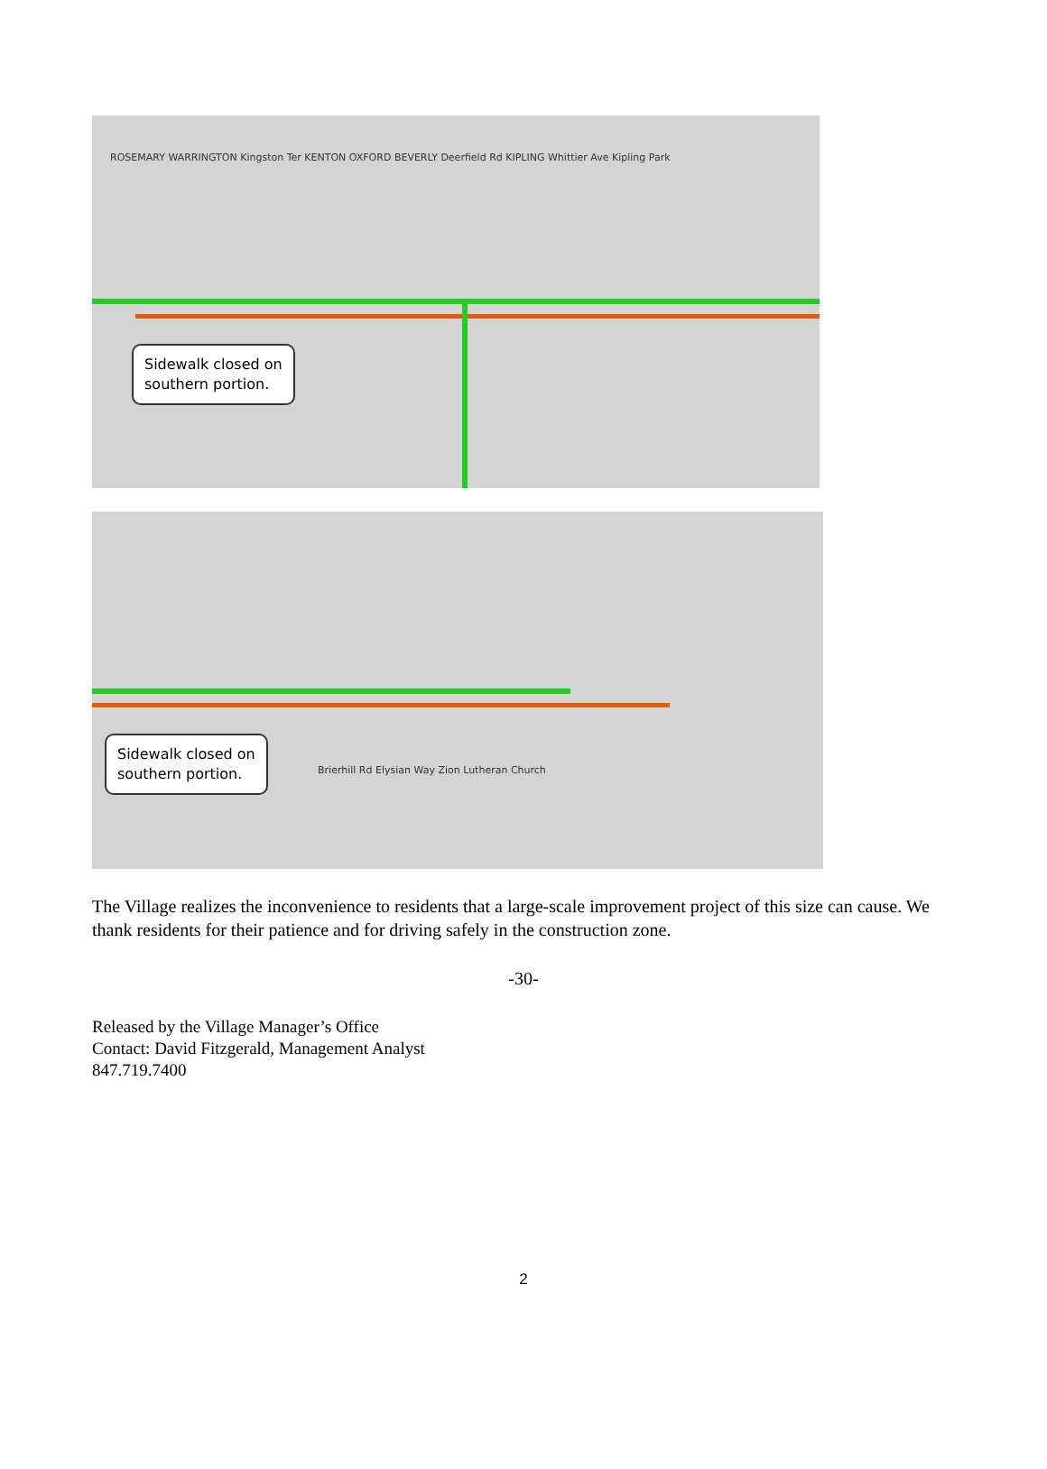Sidewalk closed on
southern portion.
ROSEMARY WARRINGTON Kingston Ter KENTON OXFORD BEVERLY Deerfield Rd KIPLING Whittier Ave Kipling Park
Sidewalk closed on
southern portion.
Brierhill Rd Elysian Way Zion Lutheran Church
The Village realizes the inconvenience to residents that a large-scale improvement project of this size can cause. We thank residents for their patience and for driving safely in the construction zone.
-30-
Released by the Village Manager’s Office
Contact: David Fitzgerald, Management Analyst
847.719.7400
2